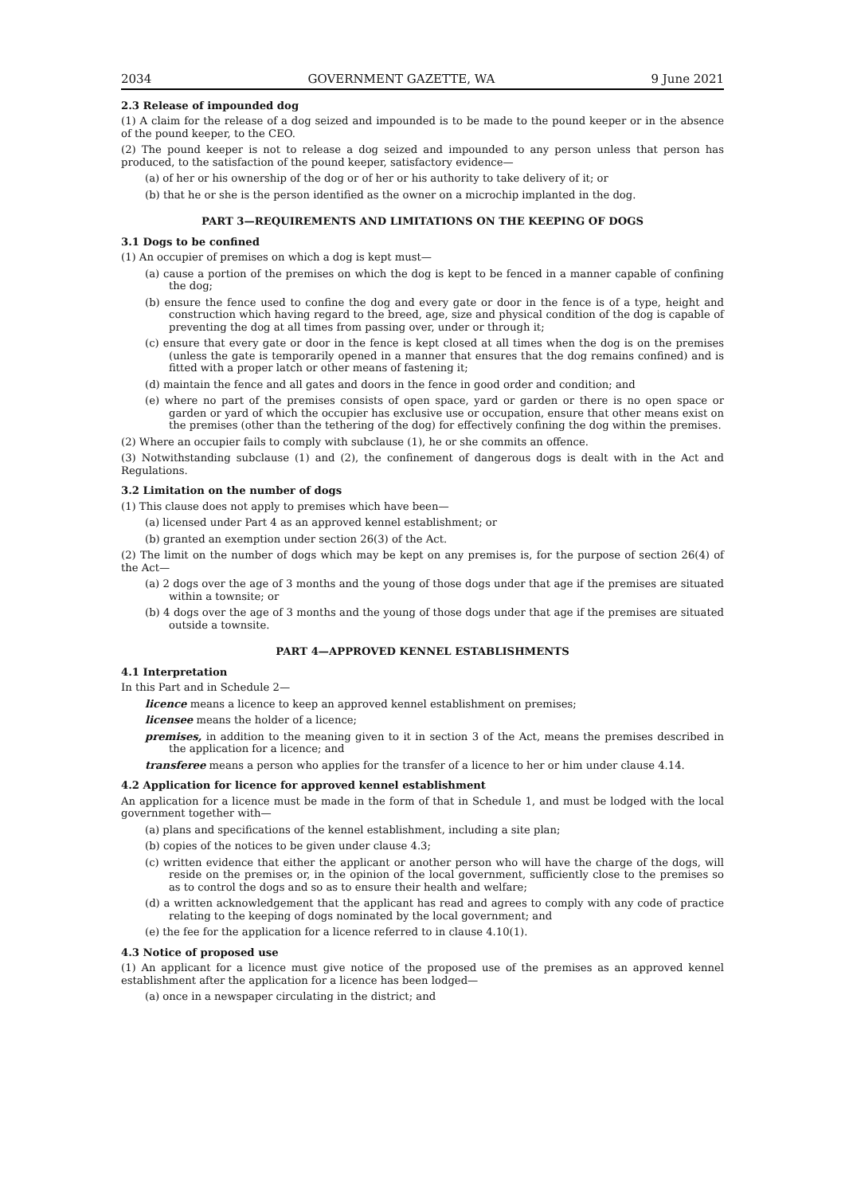2034 GOVERNMENT GAZETTE, WA 9 June 2021
2.3 Release of impounded dog
(1) A claim for the release of a dog seized and impounded is to be made to the pound keeper or in the absence of the pound keeper, to the CEO.
(2) The pound keeper is not to release a dog seized and impounded to any person unless that person has produced, to the satisfaction of the pound keeper, satisfactory evidence—
(a) of her or his ownership of the dog or of her or his authority to take delivery of it; or
(b) that he or she is the person identified as the owner on a microchip implanted in the dog.
PART 3—REQUIREMENTS AND LIMITATIONS ON THE KEEPING OF DOGS
3.1 Dogs to be confined
(1) An occupier of premises on which a dog is kept must—
(a) cause a portion of the premises on which the dog is kept to be fenced in a manner capable of confining the dog;
(b) ensure the fence used to confine the dog and every gate or door in the fence is of a type, height and construction which having regard to the breed, age, size and physical condition of the dog is capable of preventing the dog at all times from passing over, under or through it;
(c) ensure that every gate or door in the fence is kept closed at all times when the dog is on the premises (unless the gate is temporarily opened in a manner that ensures that the dog remains confined) and is fitted with a proper latch or other means of fastening it;
(d) maintain the fence and all gates and doors in the fence in good order and condition; and
(e) where no part of the premises consists of open space, yard or garden or there is no open space or garden or yard of which the occupier has exclusive use or occupation, ensure that other means exist on the premises (other than the tethering of the dog) for effectively confining the dog within the premises.
(2) Where an occupier fails to comply with subclause (1), he or she commits an offence.
(3) Notwithstanding subclause (1) and (2), the confinement of dangerous dogs is dealt with in the Act and Regulations.
3.2 Limitation on the number of dogs
(1) This clause does not apply to premises which have been—
(a) licensed under Part 4 as an approved kennel establishment; or
(b) granted an exemption under section 26(3) of the Act.
(2) The limit on the number of dogs which may be kept on any premises is, for the purpose of section 26(4) of the Act—
(a) 2 dogs over the age of 3 months and the young of those dogs under that age if the premises are situated within a townsite; or
(b) 4 dogs over the age of 3 months and the young of those dogs under that age if the premises are situated outside a townsite.
PART 4—APPROVED KENNEL ESTABLISHMENTS
4.1 Interpretation
In this Part and in Schedule 2—
licence means a licence to keep an approved kennel establishment on premises;
licensee means the holder of a licence;
premises, in addition to the meaning given to it in section 3 of the Act, means the premises described in the application for a licence; and
transferee means a person who applies for the transfer of a licence to her or him under clause 4.14.
4.2 Application for licence for approved kennel establishment
An application for a licence must be made in the form of that in Schedule 1, and must be lodged with the local government together with—
(a) plans and specifications of the kennel establishment, including a site plan;
(b) copies of the notices to be given under clause 4.3;
(c) written evidence that either the applicant or another person who will have the charge of the dogs, will reside on the premises or, in the opinion of the local government, sufficiently close to the premises so as to control the dogs and so as to ensure their health and welfare;
(d) a written acknowledgement that the applicant has read and agrees to comply with any code of practice relating to the keeping of dogs nominated by the local government; and
(e) the fee for the application for a licence referred to in clause 4.10(1).
4.3 Notice of proposed use
(1) An applicant for a licence must give notice of the proposed use of the premises as an approved kennel establishment after the application for a licence has been lodged—
(a) once in a newspaper circulating in the district; and